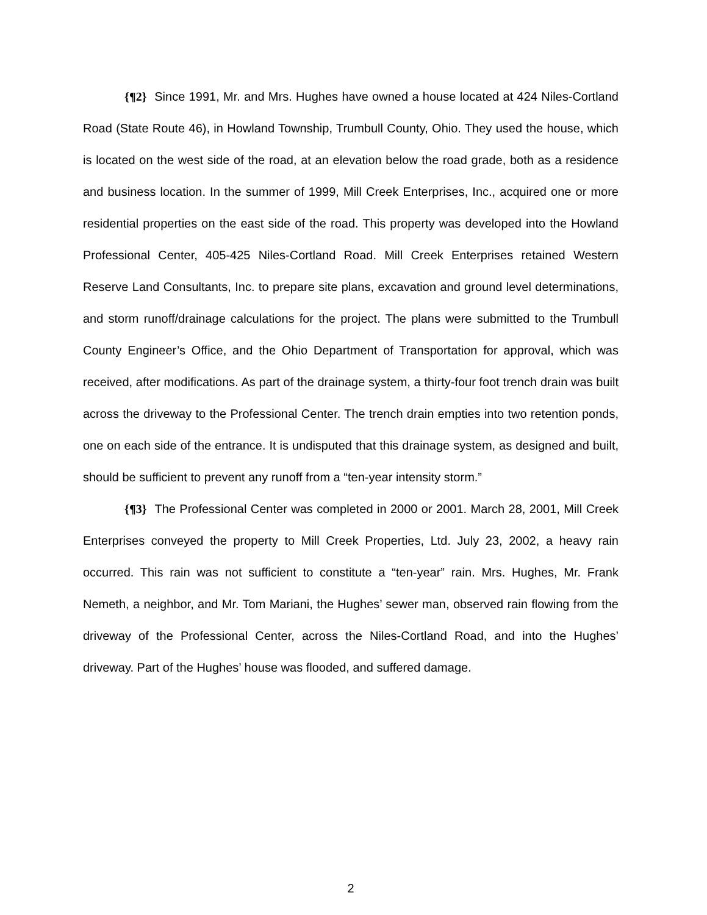{¶2} Since 1991, Mr. and Mrs. Hughes have owned a house located at 424 Niles-Cortland Road (State Route 46), in Howland Township, Trumbull County, Ohio. They used the house, which is located on the west side of the road, at an elevation below the road grade, both as a residence and business location. In the summer of 1999, Mill Creek Enterprises, Inc., acquired one or more residential properties on the east side of the road. This property was developed into the Howland Professional Center, 405-425 Niles-Cortland Road. Mill Creek Enterprises retained Western Reserve Land Consultants, Inc. to prepare site plans, excavation and ground level determinations, and storm runoff/drainage calculations for the project. The plans were submitted to the Trumbull County Engineer’s Office, and the Ohio Department of Transportation for approval, which was received, after modifications. As part of the drainage system, a thirty-four foot trench drain was built across the driveway to the Professional Center. The trench drain empties into two retention ponds, one on each side of the entrance. It is undisputed that this drainage system, as designed and built, should be sufficient to prevent any runoff from a “ten-year intensity storm.”
{¶3} The Professional Center was completed in 2000 or 2001. March 28, 2001, Mill Creek Enterprises conveyed the property to Mill Creek Properties, Ltd. July 23, 2002, a heavy rain occurred. This rain was not sufficient to constitute a “ten-year” rain. Mrs. Hughes, Mr. Frank Nemeth, a neighbor, and Mr. Tom Mariani, the Hughes’ sewer man, observed rain flowing from the driveway of the Professional Center, across the Niles-Cortland Road, and into the Hughes’ driveway. Part of the Hughes’ house was flooded, and suffered damage.
2